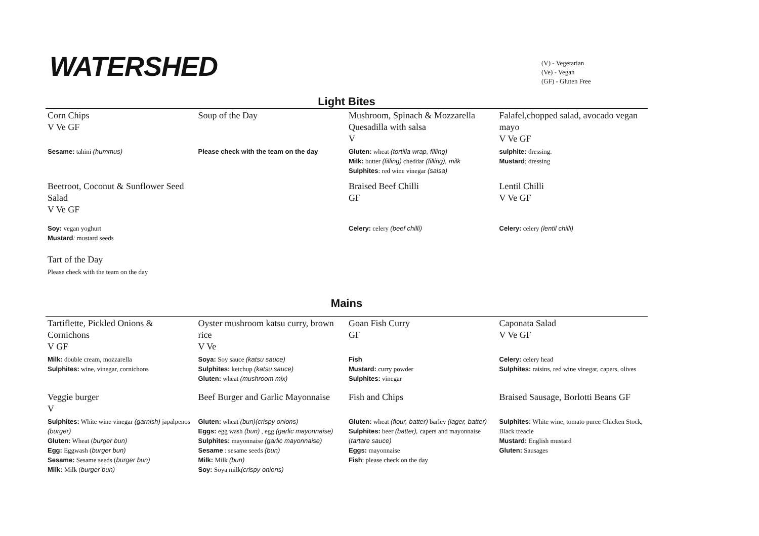WATERSHED
(V) - Vegetarian
(Ve) - Vegan
(GF) - Gluten Free
Light Bites
| Corn Chips V Ve GF | Soup of the Day | Mushroom, Spinach & Mozzarella Quesadilla with salsa V | Falafel,chopped salad, avocado vegan mayo V Ve GF |
| Sesame: tahini (hummus) | Please check with the team on the day | Gluten: wheat (tortilla wrap, filling) Milk: butter (filling) cheddar (filling), milk Sulphites : red wine vinegar (salsa) | sulphite: dressing. Mustard ; dressing |
| Beetroot, Coconut & Sunflower Seed Salad V Ve GF | | Braised Beef Chilli GF | Lentil Chilli V Ve GF |
| Soy: vegan yoghurt Mustard : mustard seeds | | Celery: celery (beef chilli) | Celery: celery (lentil chilli) |
| Tart of the Day Please check with the team on the day | | | |
Mains
| Tartiflette, Pickled Onions & Cornichons V GF | Oyster mushroom katsu curry, brown rice V Ve | Goan Fish Curry GF | Caponata Salad V Ve GF |
| Milk: double cream, mozzarella Sulphites: wine, vinegar, cornichons | Soya: Soy sauce (katsu sauce) Sulphites: ketchup (katsu sauce) Gluten: wheat (mushroom mix) | Fish Mustard: curry powder Sulphites: vinegar | Celery: celery head Sulphites: raisins, red wine vinegar, capers, olives |
| Veggie burger V | Beef Burger and Garlic Mayonnaise | Fish and Chips | Braised Sausage, Borlotti Beans GF |
| Sulphites: White wine vinegar (garnish) japalpenos (burger) Gluten: Wheat ( burger bun) Egg: Eggwash ( burger bun) Sesame: Sesame seeds ( burger bun) Milk: Milk ( burger bun) | Gluten: wheat (bun)(crispy onions) Eggs: egg wash (bun) , egg (garlic mayonnaise) Sulphites: mayonnaise (garlic mayonnaise) Sesame : sesame seeds (bun) Milk: Milk (bun) Soy: Soya milk (crispy onions) | Gluten: wheat (flour, batter) barley (lager, batter) Sulphites: beer (batter), capers and mayonnaise ( tartare sauce) Eggs: mayonnaise Fish : please check on the day | Sulphites: White wine, tomato puree Chicken Stock, Black treacle Mustard: English mustard Gluten: Sausages |